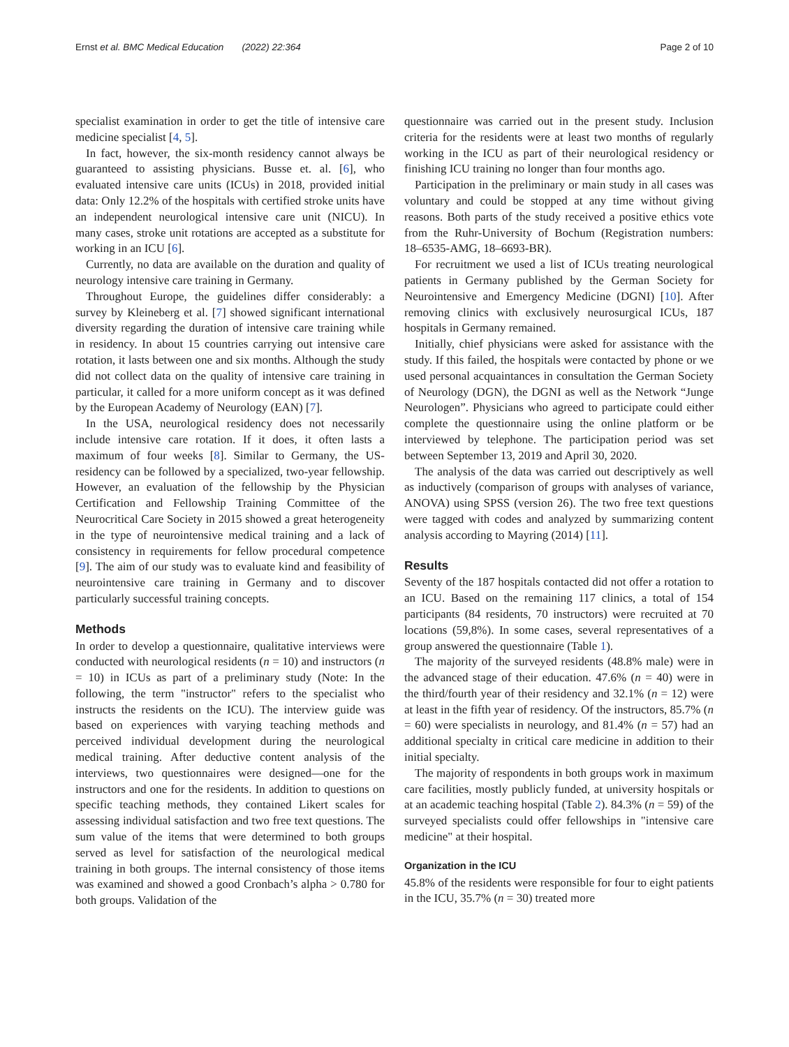Ernst et al. BMC Medical Education (2022) 22:364 Page 2 of 10
specialist examination in order to get the title of intensive care medicine specialist [4, 5].
In fact, however, the six-month residency cannot always be guaranteed to assisting physicians. Busse et. al. [6], who evaluated intensive care units (ICUs) in 2018, provided initial data: Only 12.2% of the hospitals with certified stroke units have an independent neurological intensive care unit (NICU). In many cases, stroke unit rotations are accepted as a substitute for working in an ICU [6].
Currently, no data are available on the duration and quality of neurology intensive care training in Germany.
Throughout Europe, the guidelines differ considerably: a survey by Kleineberg et al. [7] showed significant international diversity regarding the duration of intensive care training while in residency. In about 15 countries carrying out intensive care rotation, it lasts between one and six months. Although the study did not collect data on the quality of intensive care training in particular, it called for a more uniform concept as it was defined by the European Academy of Neurology (EAN) [7].
In the USA, neurological residency does not necessarily include intensive care rotation. If it does, it often lasts a maximum of four weeks [8]. Similar to Germany, the US-residency can be followed by a specialized, two-year fellowship. However, an evaluation of the fellowship by the Physician Certification and Fellowship Training Committee of the Neurocritical Care Society in 2015 showed a great heterogeneity in the type of neurointensive medical training and a lack of consistency in requirements for fellow procedural competence [9]. The aim of our study was to evaluate kind and feasibility of neurointensive care training in Germany and to discover particularly successful training concepts.
Methods
In order to develop a questionnaire, qualitative interviews were conducted with neurological residents (n = 10) and instructors (n = 10) in ICUs as part of a preliminary study (Note: In the following, the term "instructor" refers to the specialist who instructs the residents on the ICU). The interview guide was based on experiences with varying teaching methods and perceived individual development during the neurological medical training. After deductive content analysis of the interviews, two questionnaires were designed—one for the instructors and one for the residents. In addition to questions on specific teaching methods, they contained Likert scales for assessing individual satisfaction and two free text questions. The sum value of the items that were determined to both groups served as level for satisfaction of the neurological medical training in both groups. The internal consistency of those items was examined and showed a good Cronbach’s alpha > 0.780 for both groups. Validation of the
questionnaire was carried out in the present study. Inclusion criteria for the residents were at least two months of regularly working in the ICU as part of their neurological residency or finishing ICU training no longer than four months ago.
Participation in the preliminary or main study in all cases was voluntary and could be stopped at any time without giving reasons. Both parts of the study received a positive ethics vote from the Ruhr-University of Bochum (Registration numbers: 18–6535-AMG, 18–6693-BR).
For recruitment we used a list of ICUs treating neurological patients in Germany published by the German Society for Neurointensive and Emergency Medicine (DGNI) [10]. After removing clinics with exclusively neurosurgical ICUs, 187 hospitals in Germany remained.
Initially, chief physicians were asked for assistance with the study. If this failed, the hospitals were contacted by phone or we used personal acquaintances in consultation the German Society of Neurology (DGN), the DGNI as well as the Network “Junge Neurologen”. Physicians who agreed to participate could either complete the questionnaire using the online platform or be interviewed by telephone. The participation period was set between September 13, 2019 and April 30, 2020.
The analysis of the data was carried out descriptively as well as inductively (comparison of groups with analyses of variance, ANOVA) using SPSS (version 26). The two free text questions were tagged with codes and analyzed by summarizing content analysis according to Mayring (2014) [11].
Results
Seventy of the 187 hospitals contacted did not offer a rotation to an ICU. Based on the remaining 117 clinics, a total of 154 participants (84 residents, 70 instructors) were recruited at 70 locations (59,8%). In some cases, several representatives of a group answered the questionnaire (Table 1).
The majority of the surveyed residents (48.8% male) were in the advanced stage of their education. 47.6% (n = 40) were in the third/fourth year of their residency and 32.1% (n = 12) were at least in the fifth year of residency. Of the instructors, 85.7% (n = 60) were specialists in neurology, and 81.4% (n = 57) had an additional specialty in critical care medicine in addition to their initial specialty.
The majority of respondents in both groups work in maximum care facilities, mostly publicly funded, at university hospitals or at an academic teaching hospital (Table 2). 84.3% (n = 59) of the surveyed specialists could offer fellowships in "intensive care medicine" at their hospital.
Organization in the ICU
45.8% of the residents were responsible for four to eight patients in the ICU, 35.7% (n = 30) treated more